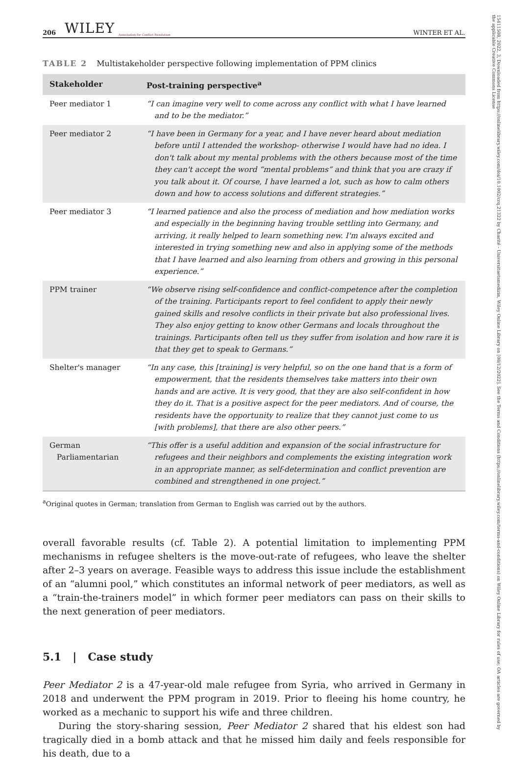15411508, 2022, 3, Downloaded from https://onlinelibrary.wiley.com/doi/10.1002/crq.21322 by Charité - Universitaetsmedizin, Wiley Online Library on [08/12/2022]. See the Terms and Conditions (https://onlinelibrary.wiley.com/terms-and-conditions) on Wiley Online Library for rules of use; OA articles are governed by the applicable Creative Commons License
206 WILEY Association for Conflict Resolution WINTER ET AL.
TABLE 2 Multistakeholder perspective following implementation of PPM clinics
| Stakeholder | Post-training perspective<sup>a</sup> |
| --- | --- |
| Peer mediator 1 | “I can imagine very well to come across any conflict with what I have learned and to be the mediator.” |
| Peer mediator 2 | “I have been in Germany for a year, and I have never heard about mediation before until I attended the workshop- otherwise I would have had no idea. I don't talk about my mental problems with the others because most of the time they can't accept the word “mental problems” and think that you are crazy if you talk about it. Of course, I have learned a lot, such as how to calm others down and how to access solutions and different strategies.” |
| Peer mediator 3 | “I learned patience and also the process of mediation and how mediation works and especially in the beginning having trouble settling into Germany, and arriving, it really helped to learn something new. I'm always excited and interested in trying something new and also in applying some of the methods that I have learned and also learning from others and growing in this personal experience.” |
| PPM trainer | “We observe rising self-confidence and conflict-competence after the completion of the training. Participants report to feel confident to apply their newly gained skills and resolve conflicts in their private but also professional lives. They also enjoy getting to know other Germans and locals throughout the trainings. Participants often tell us they suffer from isolation and how rare it is that they get to speak to Germans.” |
| Shelter's manager | “In any case, this [training] is very helpful, so on the one hand that is a form of empowerment, that the residents themselves take matters into their own hands and are active. It is very good, that they are also self-confident in how they do it. That is a positive aspect for the peer mediators. And of course, the residents have the opportunity to realize that they cannot just come to us [with problems], that there are also other peers.” |
| German Parliamentarian | “This offer is a useful addition and expansion of the social infrastructure for refugees and their neighbors and complements the existing integration work in an appropriate manner, as self-determination and conflict prevention are combined and strengthened in one project.” |
<sup>a</sup> Original quotes in German; translation from German to English was carried out by the authors.
overall favorable results (cf. Table 2). A potential limitation to implementing PPM mechanisms in refugee shelters is the move-out-rate of refugees, who leave the shelter after 2–3 years on average. Feasible ways to address this issue include the establishment of an “alumni pool,” which constitutes an informal network of peer mediators, as well as a “train-the-trainers model” in which former peer mediators can pass on their skills to the next generation of peer mediators.
5.1 | Case study
Peer Mediator 2 is a 47-year-old male refugee from Syria, who arrived in Germany in 2018 and underwent the PPM program in 2019. Prior to fleeing his home country, he worked as a mechanic to support his wife and three children.
During the story-sharing session, Peer Mediator 2 shared that his eldest son had tragically died in a bomb attack and that he missed him daily and feels responsible for his death, due to a